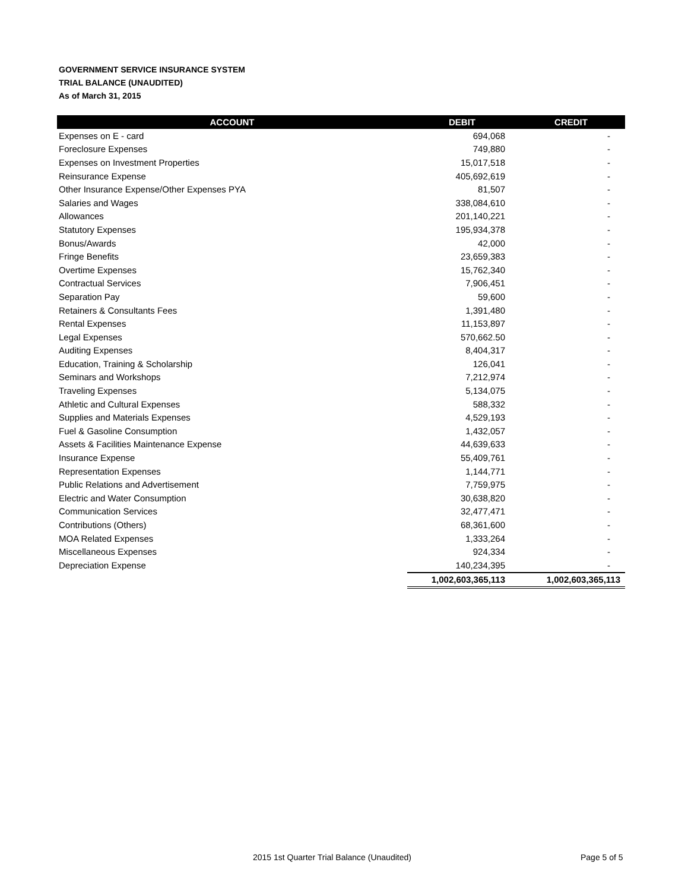GOVERNMENT SERVICE INSURANCE SYSTEM
TRIAL BALANCE (UNAUDITED)
As of March 31, 2015
| ACCOUNT | DEBIT | CREDIT |
| --- | --- | --- |
| Expenses on E - card | 694,068 | - |
| Foreclosure Expenses | 749,880 | - |
| Expenses on Investment Properties | 15,017,518 | - |
| Reinsurance Expense | 405,692,619 | - |
| Other Insurance Expense/Other Expenses PYA | 81,507 | - |
| Salaries and Wages | 338,084,610 | - |
| Allowances | 201,140,221 | - |
| Statutory Expenses | 195,934,378 | - |
| Bonus/Awards | 42,000 | - |
| Fringe Benefits | 23,659,383 | - |
| Overtime Expenses | 15,762,340 | - |
| Contractual Services | 7,906,451 | - |
| Separation Pay | 59,600 | - |
| Retainers & Consultants Fees | 1,391,480 | - |
| Rental Expenses | 11,153,897 | - |
| Legal Expenses | 570,662.50 | - |
| Auditing Expenses | 8,404,317 | - |
| Education, Training & Scholarship | 126,041 | - |
| Seminars and Workshops | 7,212,974 | - |
| Traveling Expenses | 5,134,075 | - |
| Athletic and Cultural Expenses | 588,332 | - |
| Supplies and Materials Expenses | 4,529,193 | - |
| Fuel & Gasoline Consumption | 1,432,057 | - |
| Assets & Facilities Maintenance Expense | 44,639,633 | - |
| Insurance Expense | 55,409,761 | - |
| Representation Expenses | 1,144,771 | - |
| Public Relations and Advertisement | 7,759,975 | - |
| Electric and Water Consumption | 30,638,820 | - |
| Communication Services | 32,477,471 | - |
| Contributions (Others) | 68,361,600 | - |
| MOA Related Expenses | 1,333,264 | - |
| Miscellaneous Expenses | 924,334 | - |
| Depreciation Expense | 140,234,395 | - |
| | 1,002,603,365,113 | 1,002,603,365,113 |
2015 1st Quarter Trial Balance (Unaudited) Page 5 of 5